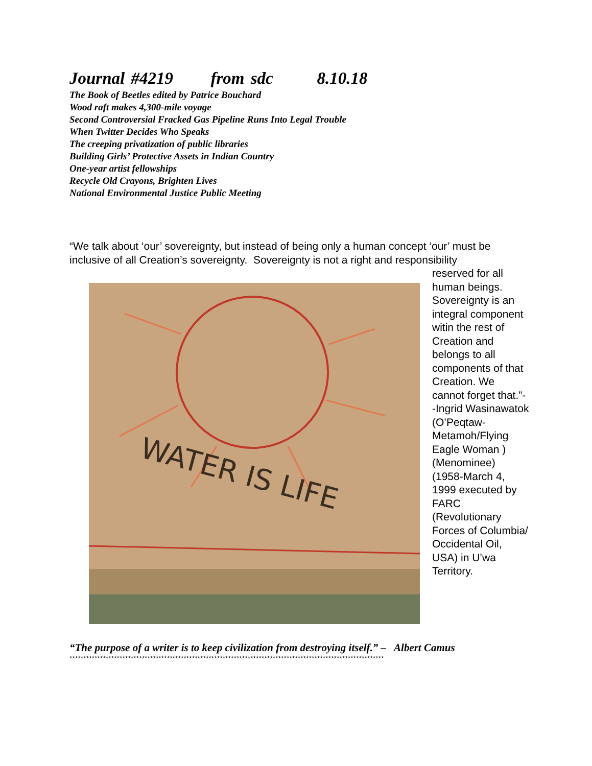Journal #4219 from sdc 8.10.18
The Book of Beetles edited by Patrice Bouchard
Wood raft makes 4,300-mile voyage
Second Controversial Fracked Gas Pipeline Runs Into Legal Trouble
When Twitter Decides Who Speaks
The creeping privatization of public libraries
Building Girls’ Protective Assets in Indian Country
One-year artist fellowships
Recycle Old Crayons, Brighten Lives
National Environmental Justice Public Meeting
“We talk about ‘our’ sovereignty, but instead of being only a human concept ‘our’ must be inclusive of all Creation’s sovereignty. Sovereignty is not a right and responsibility
WATER IS LIFE
reserved for all human beings. Sovereignty is an integral component witin the rest of Creation and belongs to all components of that Creation. We cannot forget that.”--Ingrid Wasinawatok (O’Peqtaw-Metamoh/Flying Eagle Woman ) (Menominee) (1958-March 4, 1999 executed by FARC (Revolutionary Forces of Columbia/ Occidental Oil, USA) in U’wa Territory.
“The purpose of a writer is to keep civilization from destroying itself.” – Albert Camus
*****************************************************************************************************************